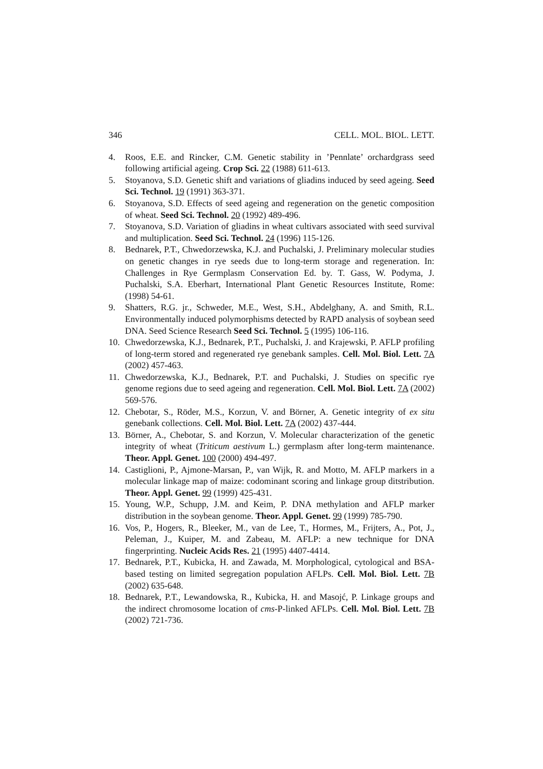346 CELL. MOL. BIOL. LETT.
4. Roos, E.E. and Rincker, C.M. Genetic stability in ’Pennlate’ orchardgrass seed following artificial ageing. Crop Sci. 22 (1988) 611-613.
5. Stoyanova, S.D. Genetic shift and variations of gliadins induced by seed ageing. Seed Sci. Technol. 19 (1991) 363-371.
6. Stoyanova, S.D. Effects of seed ageing and regeneration on the genetic composition of wheat. Seed Sci. Technol. 20 (1992) 489-496.
7. Stoyanova, S.D. Variation of gliadins in wheat cultivars associated with seed survival and multiplication. Seed Sci. Technol. 24 (1996) 115-126.
8. Bednarek, P.T., Chwedorzewska, K.J. and Puchalski, J. Preliminary molecular studies on genetic changes in rye seeds due to long-term storage and regeneration. In: Challenges in Rye Germplasm Conservation Ed. by. T. Gass, W. Podyma, J. Puchalski, S.A. Eberhart, International Plant Genetic Resources Institute, Rome: (1998) 54-61.
9. Shatters, R.G. jr., Schweder, M.E., West, S.H., Abdelghany, A. and Smith, R.L. Environmentally induced polymorphisms detected by RAPD analysis of soybean seed DNA. Seed Science Research Seed Sci. Technol. 5 (1995) 106-116.
10. Chwedorzewska, K.J., Bednarek, P.T., Puchalski, J. and Krajewski, P. AFLP profiling of long-term stored and regenerated rye genebank samples. Cell. Mol. Biol. Lett. 7A (2002) 457-463.
11. Chwedorzewska, K.J., Bednarek, P.T. and Puchalski, J. Studies on specific rye genome regions due to seed ageing and regeneration. Cell. Mol. Biol. Lett. 7A (2002) 569-576.
12. Chebotar, S., Röder, M.S., Korzun, V. and Börner, A. Genetic integrity of ex situ genebank collections. Cell. Mol. Biol. Lett. 7A (2002) 437-444.
13. Börner, A., Chebotar, S. and Korzun, V. Molecular characterization of the genetic integrity of wheat (Triticum aestivum L.) germplasm after long-term maintenance. Theor. Appl. Genet. 100 (2000) 494-497.
14. Castiglioni, P., Ajmone-Marsan, P., van Wijk, R. and Motto, M. AFLP markers in a molecular linkage map of maize: codominant scoring and linkage group ditstribution. Theor. Appl. Genet. 99 (1999) 425-431.
15. Young, W.P., Schupp, J.M. and Keim, P. DNA methylation and AFLP marker distribution in the soybean genome. Theor. Appl. Genet. 99 (1999) 785-790.
16. Vos, P., Hogers, R., Bleeker, M., van de Lee, T., Hormes, M., Frijters, A., Pot, J., Peleman, J., Kuiper, M. and Zabeau, M. AFLP: a new technique for DNA fingerprinting. Nucleic Acids Res. 21 (1995) 4407-4414.
17. Bednarek, P.T., Kubicka, H. and Zawada, M. Morphological, cytological and BSA-based testing on limited segregation population AFLPs. Cell. Mol. Biol. Lett. 7B (2002) 635-648.
18. Bednarek, P.T., Lewandowska, R., Kubicka, H. and Masojć, P. Linkage groups and the indirect chromosome location of cms-P-linked AFLPs. Cell. Mol. Biol. Lett. 7B (2002) 721-736.